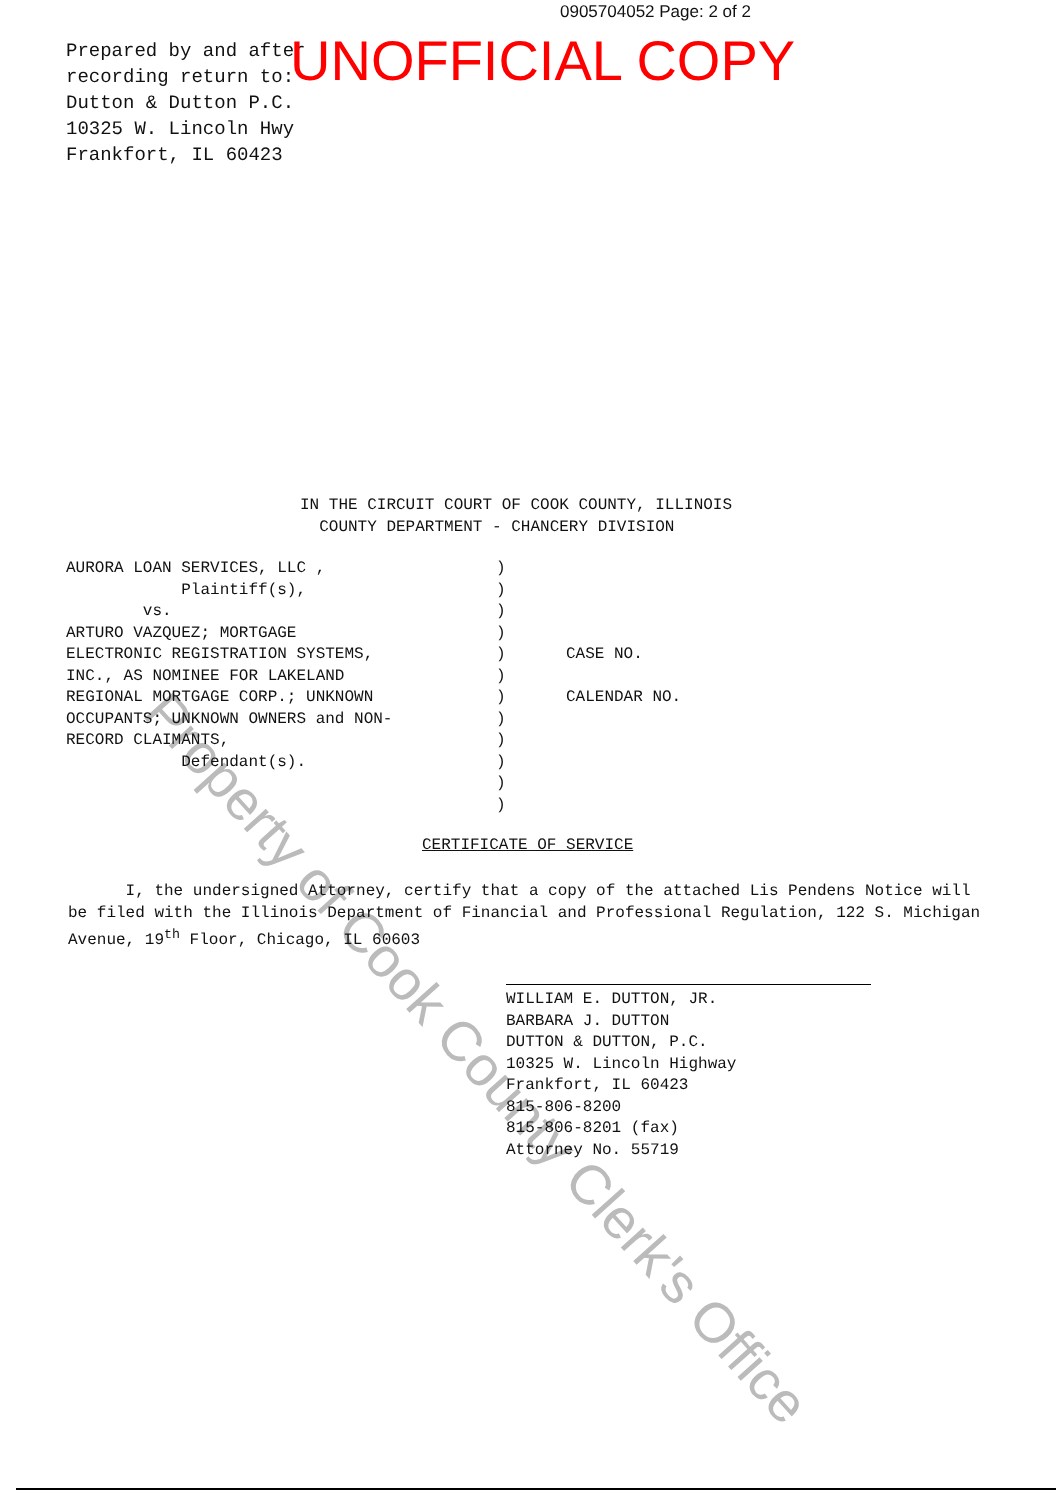0905704052 Page: 2 of 2
Prepared by and after
recording return to:
Dutton & Dutton P.C.
10325 W. Lincoln Hwy
Frankfort, IL 60423
UNOFFICIAL COPY
Property of Cook County Clerk's Office
IN THE CIRCUIT COURT OF COOK COUNTY, ILLINOIS
COUNTY DEPARTMENT - CHANCERY DIVISION
AURORA LOAN SERVICES, LLC ,
Plaintiff(s),
vs.
ARTURO VAZQUEZ; MORTGAGE
ELECTRONIC REGISTRATION SYSTEMS,
INC., AS NOMINEE FOR LAKELAND
REGIONAL MORTGAGE CORP.; UNKNOWN
OCCUPANTS; UNKNOWN OWNERS and NON-
RECORD CLAIMANTS,
Defendant(s).
)
)
)
)
)
)
)
)
)
)
)
)
CASE NO.
CALENDAR NO.
CERTIFICATE OF SERVICE
I, the undersigned Attorney, certify that a copy of the attached Lis Pendens Notice will be filed with the Illinois Department of Financial and Professional Regulation, 122 S. Michigan Avenue, 19<sup>th</sup> Floor, Chicago, IL 60603
WILLIAM E. DUTTON, JR.
BARBARA J. DUTTON
DUTTON & DUTTON, P.C.
10325 W. Lincoln Highway
Frankfort, IL 60423
815-806-8200
815-806-8201 (fax)
Attorney No. 55719